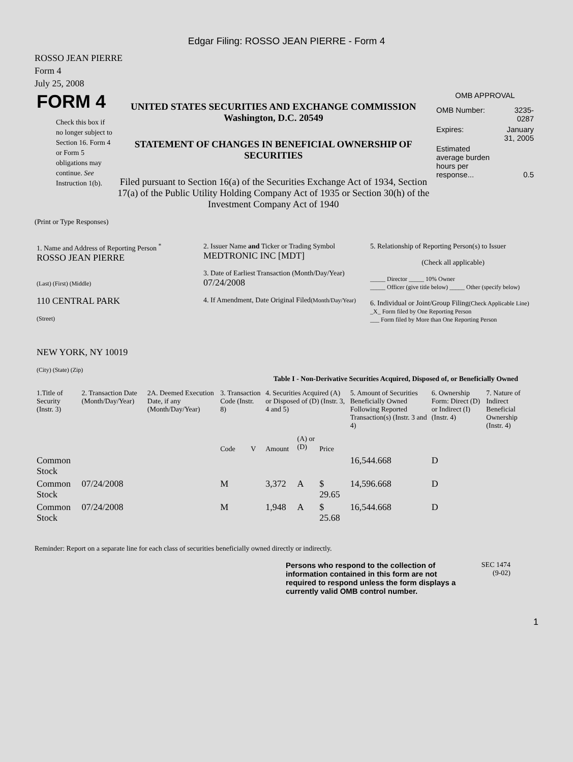Edgar Filing: ROSSO JEAN PIERRE - Form 4
ROSSO JEAN PIERRE
Form 4
July 25, 2008
| FORM 4 Check this box if no longer subject to Section 16. Form 4 or Form 5 obligations may continue. See Instruction 1(b). | UNITED STATES SECURITIES AND EXCHANGE COMMISSION Washington, D.C. 20549 STATEMENT OF CHANGES IN BENEFICIAL OWNERSHIP OF SECURITIES Filed pursuant to Section 16(a) of the Securities Exchange Act of 1934, Section 17(a) of the Public Utility Holding Company Act of 1935 or Section 30(h) of the Investment Company Act of 1940 | OMB APPROVAL / OMB Number: / 3235-0287 / / Expires: / January 31, 2005 / / Estimated average burden hours per response... / 0.5 / |
(Print or Type Responses)
| 1. Name and Address of Reporting Person <sup>*</sup> ROSSO JEAN PIERRE (Last) (First) (Middle) 110 CENTRAL PARK (Street) NEW YORK, NY 10019 (City) (State) (Zip) | 2. Issuer Name and Ticker or Trading Symbol MEDTRONIC INC [MDT] 3. Date of Earliest Transaction (Month/Day/Year) 07/24/2008 4. If Amendment, Date Original Filed (Month/Day/Year) | 5. Relationship of Reporting Person(s) to Issuer (Check all applicable) _____ Director _____ 10% Owner _____ Officer (give title below) _____ Other (specify below) 6. Individual or Joint/Group Filing (Check Applicable Line) _X_ Form filed by One Reporting Person ___ Form filed by More than One Reporting Person |
Table I - Non-Derivative Securities Acquired, Disposed of, or Beneficially Owned
| 1.Title of Security (Instr. 3) | 2. Transaction Date (Month/Day/Year) | 2A. Deemed Execution Date, if any (Month/Day/Year) | 3. Transaction Code (Instr. 8) | | 4. Securities Acquired (A) or Disposed of (D) (Instr. 3, 4 and 5) | | | 5. Amount of Securities Beneficially Owned Following Reported Transaction(s) (Instr. 3 and 4) | 6. Ownership Form: Direct (D) or Indirect (I) (Instr. 4) | 7. Nature of Indirect Beneficial Ownership (Instr. 4) |
| --- | --- | --- | --- | --- | --- | --- | --- | --- | --- | --- |
| | | | Code | V | Amount | (A) or (D) | Price | | | |
| Common Stock | | | | | | | | 16,544.668 | D | |
| Common Stock | 07/24/2008 | | M | | 3,372 | A | $ 29.65 | 14,596.668 | D | |
| Common Stock | 07/24/2008 | | M | | 1,948 | A | $ 25.68 | 16,544.668 | D | |
Reminder: Report on a separate line for each class of securities beneficially owned directly or indirectly.
| Persons who respond to the collection of information contained in this form are not required to respond unless the form displays a currently valid OMB control number. | SEC 1474 (9-02) |
1